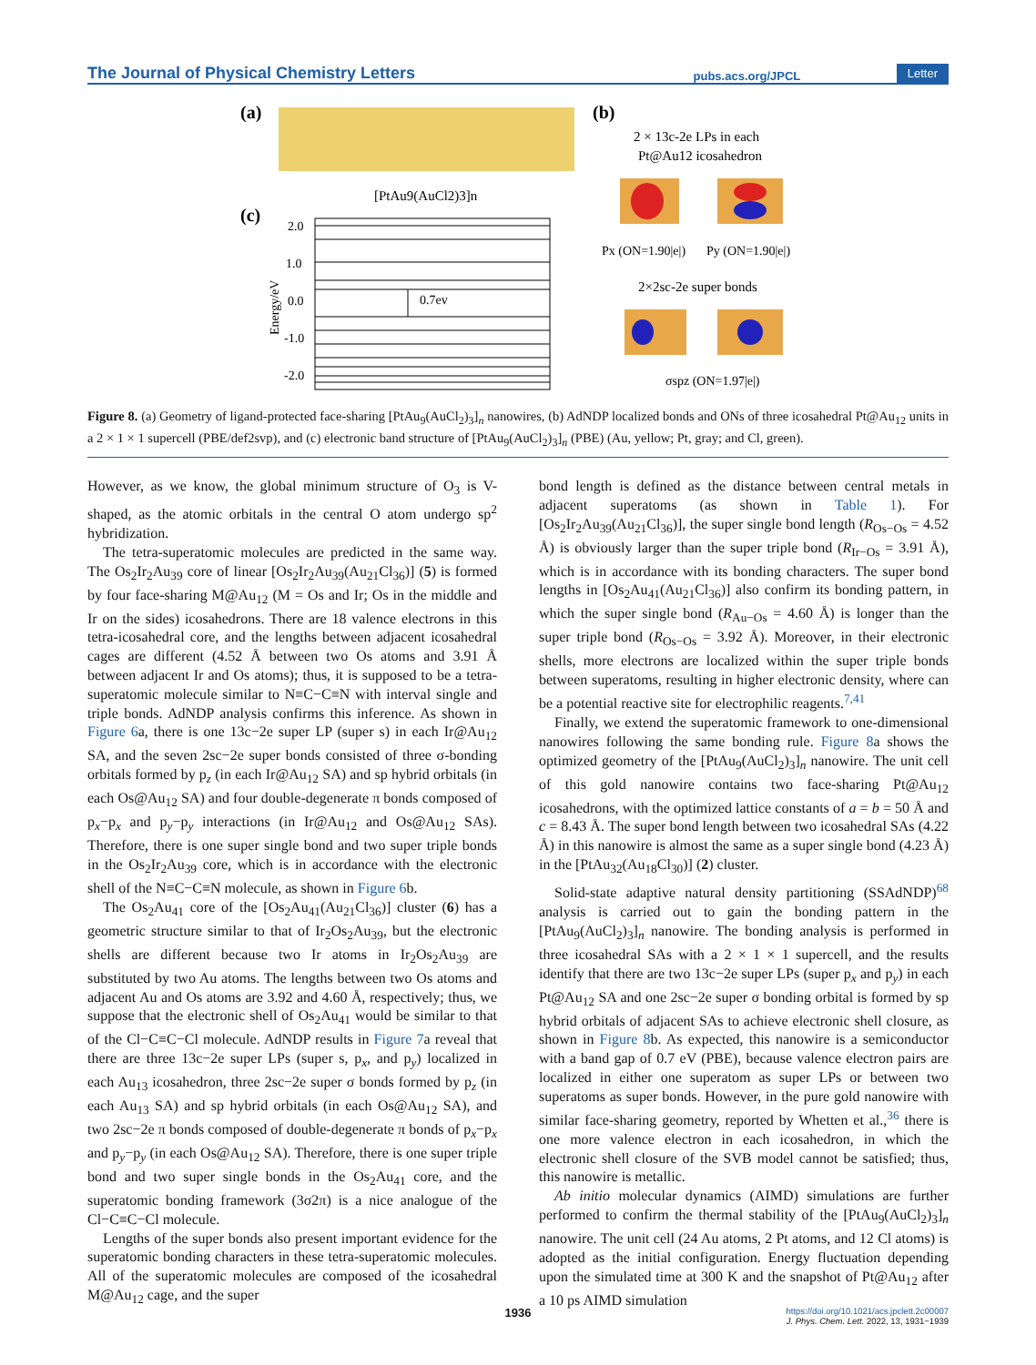The Journal of Physical Chemistry Letters pubs.acs.org/JPCL Letter
(a)
[PtAu9(AuCl2)3]n
(c)
2.0
1.0
0.0
-1.0
-2.0
Energy/eV
0.7ev
(b)
2 × 13c-2e LPs in each
Pt@Au12 icosahedron
Px (ON=1.90|e|)
Py (ON=1.90|e|)
2×2sc-2e super bonds
σspz (ON=1.97|e|)
Figure 8. (a) Geometry of ligand-protected face-sharing [PtAu<sub>9</sub>(AuCl<sub>2</sub>)<sub>3</sub>]<sub>n</sub> nanowires, (b) AdNDP localized bonds and ONs of three icosahedral Pt@Au<sub>12</sub> units in a 2 × 1 × 1 supercell (PBE/def2svp), and (c) electronic band structure of [PtAu<sub>9</sub>(AuCl<sub>2</sub>)<sub>3</sub>]<sub>n</sub> (PBE) (Au, yellow; Pt, gray; and Cl, green).
However, as we know, the global minimum structure of O<sub>3</sub> is V-shaped, as the atomic orbitals in the central O atom undergo sp<sup>2</sup> hybridization.
The tetra-superatomic molecules are predicted in the same way. The Os<sub>2</sub>Ir<sub>2</sub>Au<sub>39</sub> core of linear [Os<sub>2</sub>Ir<sub>2</sub>Au<sub>39</sub>(Au<sub>21</sub>Cl<sub>36</sub>)] (5) is formed by four face-sharing M@Au<sub>12</sub> (M = Os and Ir; Os in the middle and Ir on the sides) icosahedrons. There are 18 valence electrons in this tetra-icosahedral core, and the lengths between adjacent icosahedral cages are different (4.52 Å between two Os atoms and 3.91 Å between adjacent Ir and Os atoms); thus, it is supposed to be a tetra-superatomic molecule similar to N≡C−C≡N with interval single and triple bonds. AdNDP analysis confirms this inference. As shown in Figure 6a, there is one 13c−2e super LP (super s) in each Ir@Au<sub>12</sub> SA, and the seven 2sc−2e super bonds consisted of three σ-bonding orbitals formed by p<sub>z</sub> (in each Ir@Au<sub>12</sub> SA) and sp hybrid orbitals (in each Os@Au<sub>12</sub> SA) and four double-degenerate π bonds composed of p<sub>x</sub>−p<sub>x</sub> and p<sub>y</sub>−p<sub>y</sub> interactions (in Ir@Au<sub>12</sub> and Os@Au<sub>12</sub> SAs). Therefore, there is one super single bond and two super triple bonds in the Os<sub>2</sub>Ir<sub>2</sub>Au<sub>39</sub> core, which is in accordance with the electronic shell of the N≡C−C≡N molecule, as shown in Figure 6b.
The Os<sub>2</sub>Au<sub>41</sub> core of the [Os<sub>2</sub>Au<sub>41</sub>(Au<sub>21</sub>Cl<sub>36</sub>)] cluster (6) has a geometric structure similar to that of Ir<sub>2</sub>Os<sub>2</sub>Au<sub>39</sub>, but the electronic shells are different because two Ir atoms in Ir<sub>2</sub>Os<sub>2</sub>Au<sub>39</sub> are substituted by two Au atoms. The lengths between two Os atoms and adjacent Au and Os atoms are 3.92 and 4.60 Å, respectively; thus, we suppose that the electronic shell of Os<sub>2</sub>Au<sub>41</sub> would be similar to that of the Cl−C≡C−Cl molecule. AdNDP results in Figure 7a reveal that there are three 13c−2e super LPs (super s, p<sub>x</sub>, and p<sub>y</sub>) localized in each Au<sub>13</sub> icosahedron, three 2sc−2e super σ bonds formed by p<sub>z</sub> (in each Au<sub>13</sub> SA) and sp hybrid orbitals (in each Os@Au<sub>12</sub> SA), and two 2sc−2e π bonds composed of double-degenerate π bonds of p<sub>x</sub>−p<sub>x</sub> and p<sub>y</sub>−p<sub>y</sub> (in each Os@Au<sub>12</sub> SA). Therefore, there is one super triple bond and two super single bonds in the Os<sub>2</sub>Au<sub>41</sub> core, and the superatomic bonding framework (3σ2π) is a nice analogue of the Cl−C≡C−Cl molecule.
Lengths of the super bonds also present important evidence for the superatomic bonding characters in these tetra-superatomic molecules. All of the superatomic molecules are composed of the icosahedral M@Au<sub>12</sub> cage, and the super
bond length is defined as the distance between central metals in adjacent superatoms (as shown in Table 1). For [Os<sub>2</sub>Ir<sub>2</sub>Au<sub>39</sub>(Au<sub>21</sub>Cl<sub>36</sub>)], the super single bond length (R<sub>Os−Os</sub> = 4.52 Å) is obviously larger than the super triple bond (R<sub>Ir−Os</sub> = 3.91 Å), which is in accordance with its bonding characters. The super bond lengths in [Os<sub>2</sub>Au<sub>41</sub>(Au<sub>21</sub>Cl<sub>36</sub>)] also confirm its bonding pattern, in which the super single bond (R<sub>Au−Os</sub> = 4.60 Å) is longer than the super triple bond (R<sub>Os−Os</sub> = 3.92 Å). Moreover, in their electronic shells, more electrons are localized within the super triple bonds between superatoms, resulting in higher electronic density, where can be a potential reactive site for electrophilic reagents.<sup>7,41</sup>
Finally, we extend the superatomic framework to one-dimensional nanowires following the same bonding rule. Figure 8a shows the optimized geometry of the [PtAu<sub>9</sub>(AuCl<sub>2</sub>)<sub>3</sub>]<sub>n</sub> nanowire. The unit cell of this gold nanowire contains two face-sharing Pt@Au<sub>12</sub> icosahedrons, with the optimized lattice constants of a = b = 50 Å and c = 8.43 Å. The super bond length between two icosahedral SAs (4.22 Å) in this nanowire is almost the same as a super single bond (4.23 Å) in the [PtAu<sub>32</sub>(Au<sub>18</sub>Cl<sub>30</sub>)] (2) cluster.
Solid-state adaptive natural density partitioning (SSAdNDP)<sup>68</sup> analysis is carried out to gain the bonding pattern in the [PtAu<sub>9</sub>(AuCl<sub>2</sub>)<sub>3</sub>]<sub>n</sub> nanowire. The bonding analysis is performed in three icosahedral SAs with a 2 × 1 × 1 supercell, and the results identify that there are two 13c−2e super LPs (super p<sub>x</sub> and p<sub>y</sub>) in each Pt@Au<sub>12</sub> SA and one 2sc−2e super σ bonding orbital is formed by sp hybrid orbitals of adjacent SAs to achieve electronic shell closure, as shown in Figure 8b. As expected, this nanowire is a semiconductor with a band gap of 0.7 eV (PBE), because valence electron pairs are localized in either one superatom as super LPs or between two superatoms as super bonds. However, in the pure gold nanowire with similar face-sharing geometry, reported by Whetten et al.,<sup>36</sup> there is one more valence electron in each icosahedron, in which the electronic shell closure of the SVB model cannot be satisfied; thus, this nanowire is metallic.
Ab initio molecular dynamics (AIMD) simulations are further performed to confirm the thermal stability of the [PtAu<sub>9</sub>(AuCl<sub>2</sub>)<sub>3</sub>]<sub>n</sub> nanowire. The unit cell (24 Au atoms, 2 Pt atoms, and 12 Cl atoms) is adopted as the initial configuration. Energy fluctuation depending upon the simulated time at 300 K and the snapshot of Pt@Au<sub>12</sub> after a 10 ps AIMD simulation
1936
https://doi.org/10.1021/acs.jpclett.2c00007
J. Phys. Chem. Lett. 2022, 13, 1931−1939